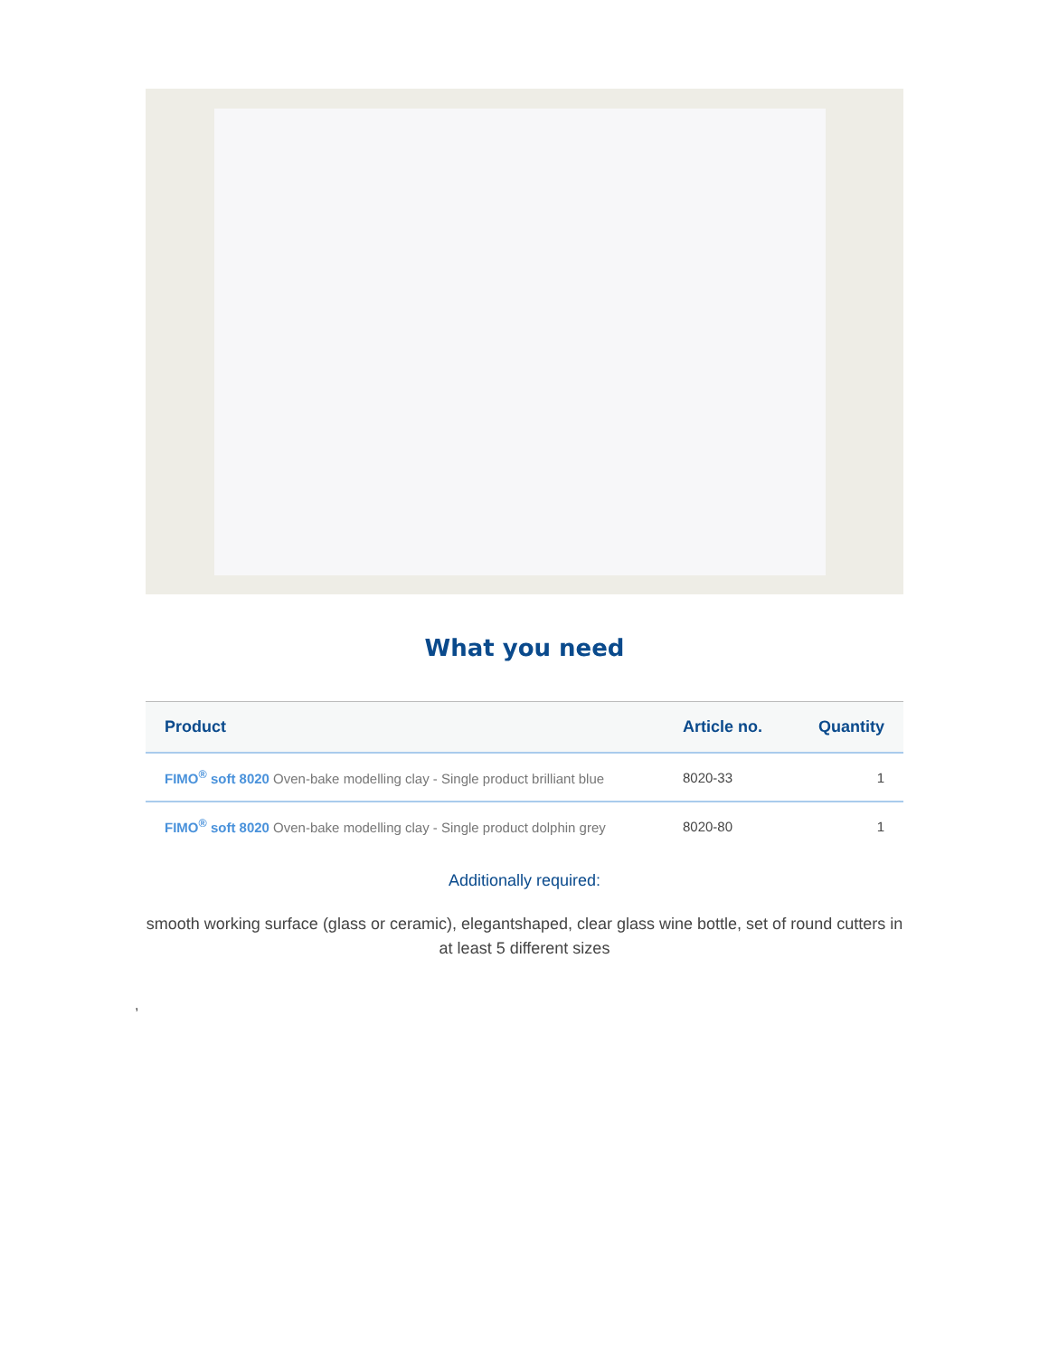What you need
| Product | Article no. | Quantity |
| --- | --- | --- |
| FIMO<sup>®</sup> soft 8020 Oven-bake modelling clay - Single product brilliant blue | 8020-33 | 1 |
| FIMO<sup>®</sup> soft 8020 Oven-bake modelling clay - Single product dolphin grey | 8020-80 | 1 |
Additionally required:
smooth working surface (glass or ceramic), elegantshaped, clear glass wine bottle, set of round cutters in at least 5 different sizes
,